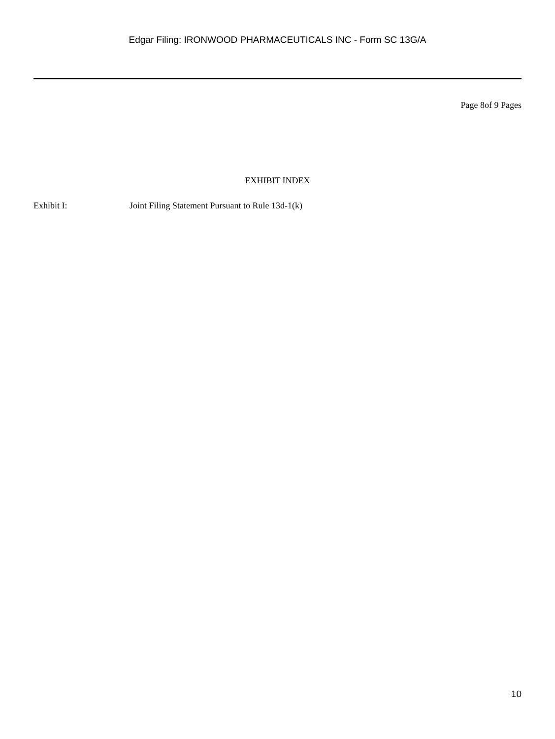Edgar Filing: IRONWOOD PHARMACEUTICALS INC - Form SC 13G/A
Page 8of 9 Pages
EXHIBIT INDEX
Exhibit I: Joint Filing Statement Pursuant to Rule 13d-1(k)
10